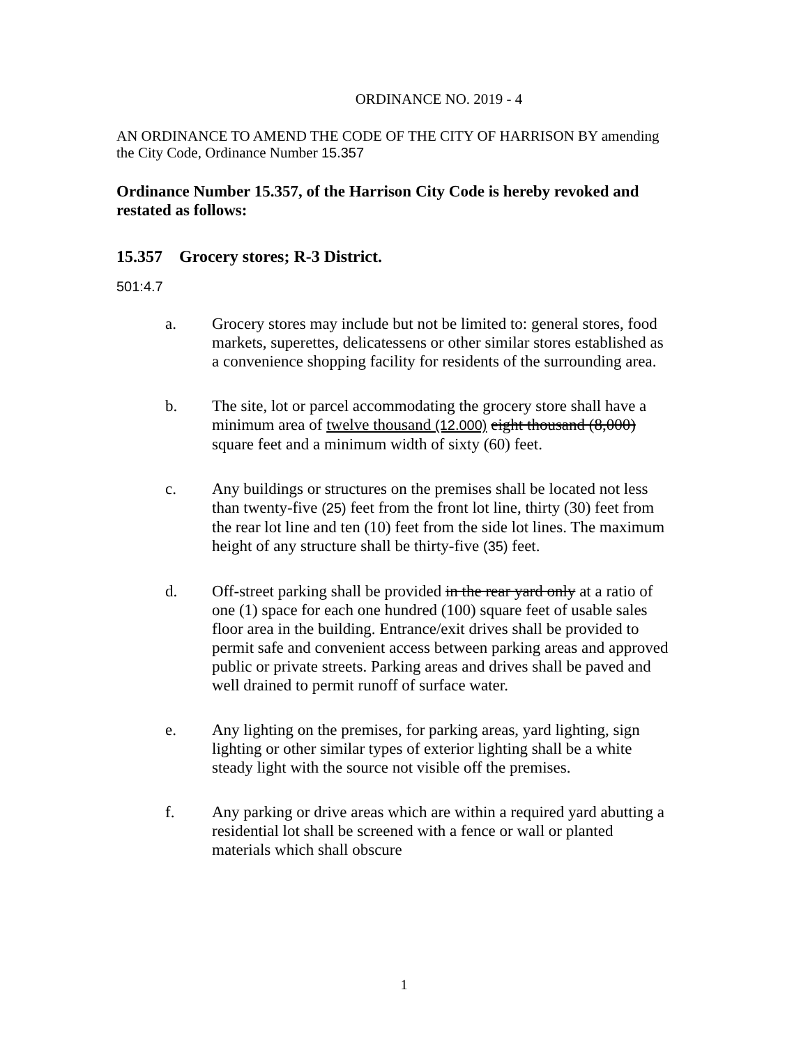ORDINANCE NO. 2019 - 4
AN ORDINANCE TO AMEND THE CODE OF THE CITY OF HARRISON BY amending the City Code, Ordinance Number 15.357
Ordinance Number 15.357, of the Harrison City Code is hereby revoked and restated as follows:
15.357 Grocery stores; R-3 District.
501:4.7
a. Grocery stores may include but not be limited to: general stores, food markets, superettes, delicatessens or other similar stores established as a convenience shopping facility for residents of the surrounding area.
b. The site, lot or parcel accommodating the grocery store shall have a minimum area of twelve thousand (12.000) eight thousand (8,000) square feet and a minimum width of sixty (60) feet.
c. Any buildings or structures on the premises shall be located not less than twenty-five (25) feet from the front lot line, thirty (30) feet from the rear lot line and ten (10) feet from the side lot lines. The maximum height of any structure shall be thirty-five (35) feet.
d. Off-street parking shall be provided in the rear yard only at a ratio of one (1) space for each one hundred (100) square feet of usable sales floor area in the building. Entrance/exit drives shall be provided to permit safe and convenient access between parking areas and approved public or private streets. Parking areas and drives shall be paved and well drained to permit runoff of surface water.
e. Any lighting on the premises, for parking areas, yard lighting, sign lighting or other similar types of exterior lighting shall be a white steady light with the source not visible off the premises.
f. Any parking or drive areas which are within a required yard abutting a residential lot shall be screened with a fence or wall or planted materials which shall obscure
1